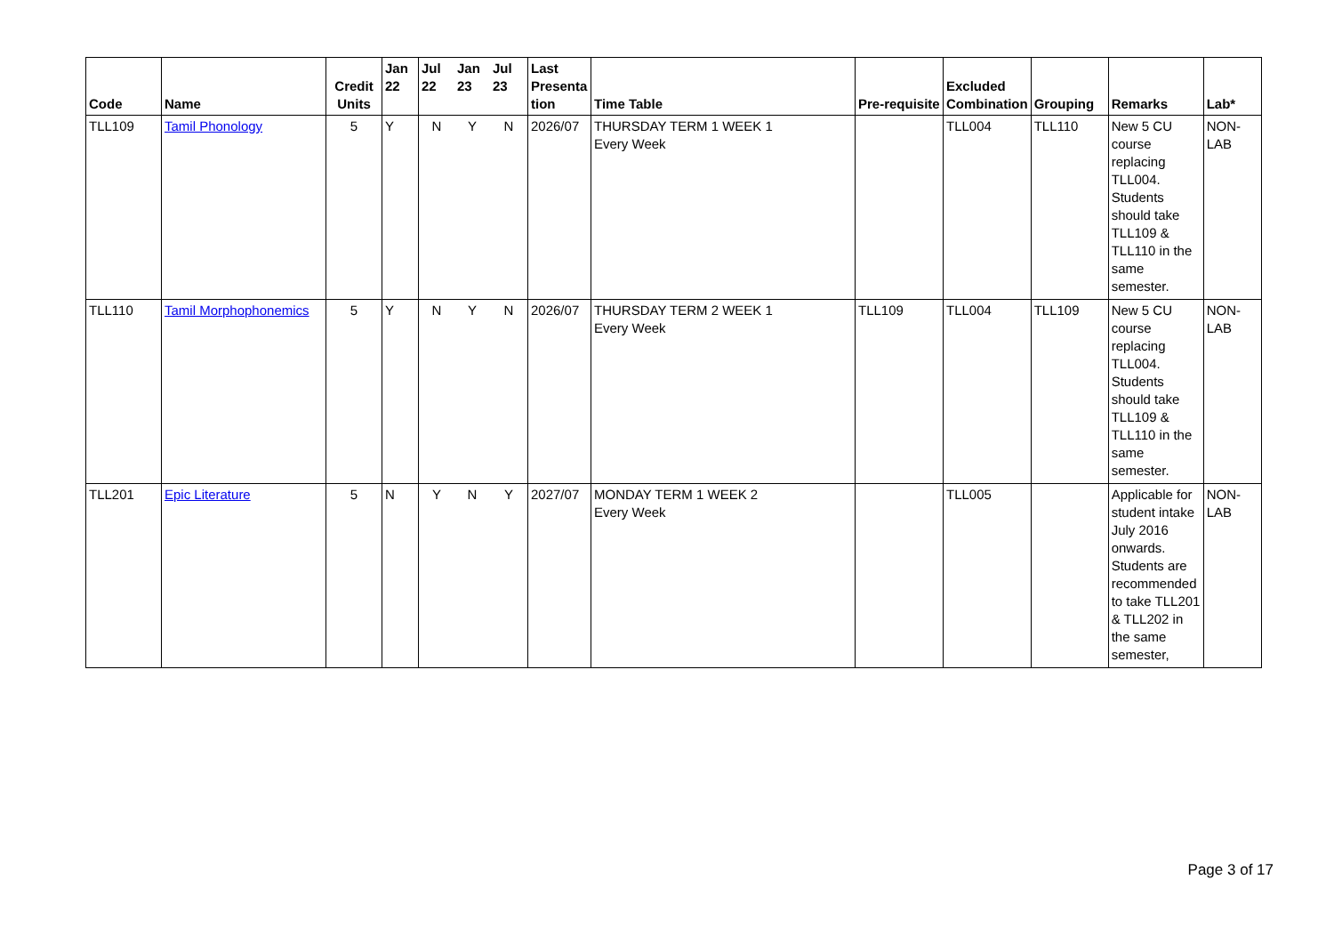| Code | Name | Credit Units | Jan 22 | Jul 22 | Jan 23 | Jul 23 | Last Presenta tion | Time Table | Pre-requisite | Excluded Combination | Grouping | Remarks | Lab* |
| --- | --- | --- | --- | --- | --- | --- | --- | --- | --- | --- | --- | --- | --- |
| TLL109 | Tamil Phonology | 5 | Y | N | Y | N | 2026/07 | THURSDAY TERM 1 WEEK 1 Every Week | | TLL004 | TLL110 | New 5 CU course replacing TLL004. Students should take TLL109 & TLL110 in the same semester. | NON-LAB |
| TLL110 | Tamil Morphophonemics | 5 | Y | N | Y | N | 2026/07 | THURSDAY TERM 2 WEEK 1 Every Week | TLL109 | TLL004 | TLL109 | New 5 CU course replacing TLL004. Students should take TLL109 & TLL110 in the same semester. | NON-LAB |
| TLL201 | Epic Literature | 5 | N | Y | N | Y | 2027/07 | MONDAY TERM 1 WEEK 2 Every Week | | TLL005 | | Applicable for student intake July 2016 onwards. Students are recommended to take TLL201 & TLL202 in the same semester, | NON-LAB |
Page 3 of 17